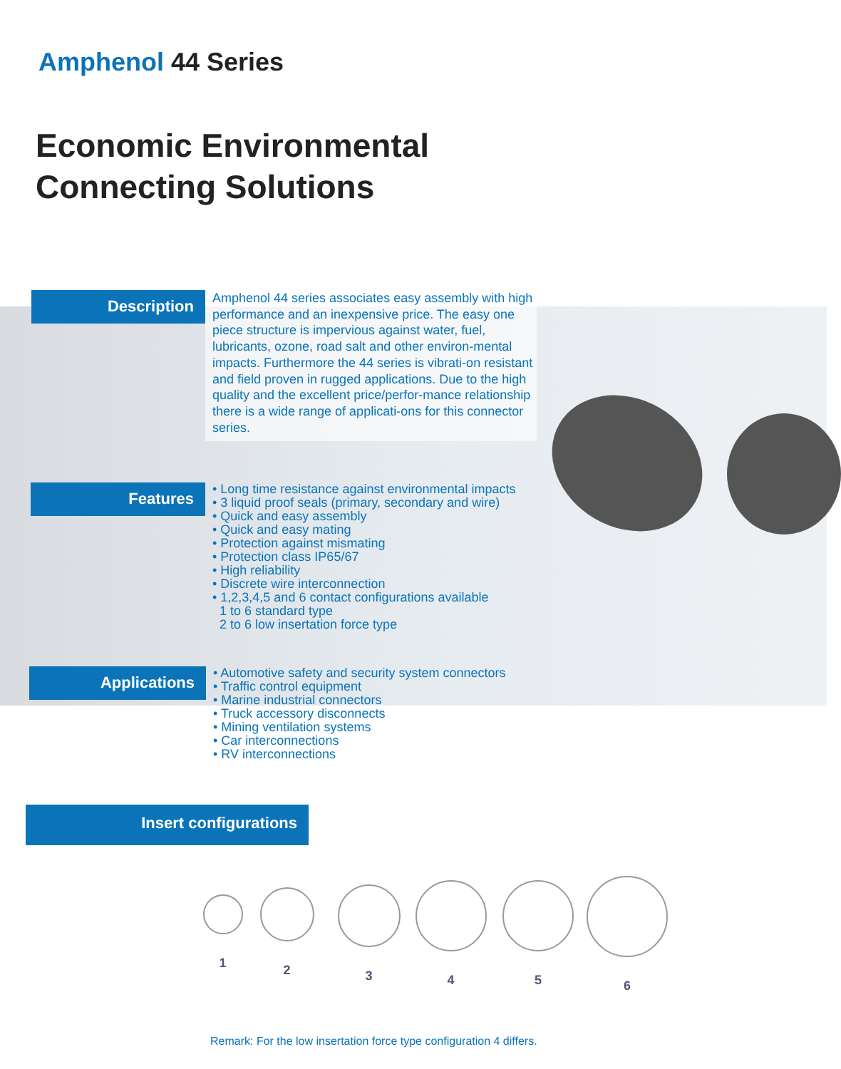Amphenol 44 Series
Economic Environmental
Connecting Solutions
Description
Amphenol 44 series associates easy assembly with high performance and an inexpensive price. The easy one piece structure is impervious against water, fuel, lubricants, ozone, road salt and other environ-mental impacts. Furthermore the 44 series is vibrati-on resistant and field proven in rugged applications. Due to the high quality and the excellent price/perfor-mance relationship there is a wide range of applicati-ons for this connector series.
Features
• Long time resistance against environmental impacts
• 3 liquid proof seals (primary, secondary and wire)
• Quick and easy assembly
• Quick and easy mating
• Protection against mismating
• Protection class IP65/67
• High reliability
• Discrete wire interconnection
• 1,2,3,4,5 and 6 contact configurations available
1 to 6 standard type
2 to 6 low insertation force type
Applications
• Automotive safety and security system connectors
• Traffic control equipment
• Marine industrial connectors
• Truck accessory disconnects
• Mining ventilation systems
• Car interconnections
• RV interconnections
Insert configurations
1 2 3 4 5 6
Remark: For the low insertation force type configuration 4 differs.